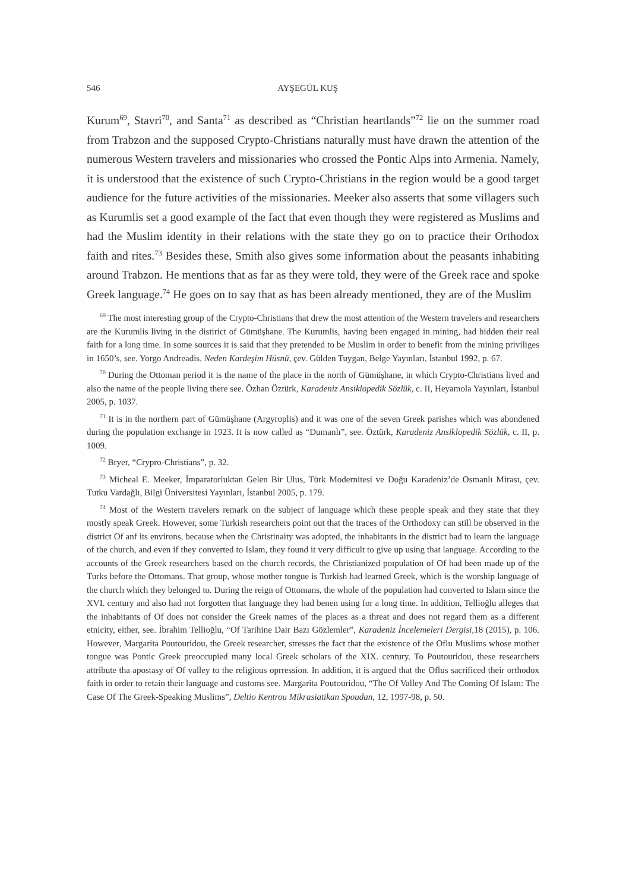546 AYŞEGÜL KUŞ
Kurum<sup>69</sup>, Stavri<sup>70</sup>, and Santa<sup>71</sup> as described as “Christian heartlands”<sup>72</sup> lie on the summer road from Trabzon and the supposed Crypto-Christians naturally must have drawn the attention of the numerous Western travelers and missionaries who crossed the Pontic Alps into Armenia. Namely, it is understood that the existence of such Crypto-Christians in the region would be a good target audience for the future activities of the missionaries. Meeker also asserts that some villagers such as Kurumlis set a good example of the fact that even though they were registered as Muslims and had the Muslim identity in their relations with the state they go on to practice their Orthodox faith and rites.<sup>73</sup> Besides these, Smith also gives some information about the peasants inhabiting around Trabzon. He mentions that as far as they were told, they were of the Greek race and spoke Greek language.<sup>74</sup> He goes on to say that as has been already mentioned, they are of the Muslim
<sup>69</sup> The most interesting group of the Crypto-Christians that drew the most attention of the Western travelers and researchers are the Kurumlis living in the distirict of Gümüşhane. The Kurumlis, having been engaged in mining, had hidden their real faith for a long time. In some sources it is said that they pretended to be Muslim in order to benefit from the mining priviliges in 1650’s, see. Yorgo Andreadis, Neden Kardeşim Hüsnü, çev. Gülden Tuygan, Belge Yayınları, İstanbul 1992, p. 67.
<sup>70</sup> During the Ottoman period it is the name of the place in the north of Gümüşhane, in which Crypto-Christians lived and also the name of the people living there see. Özhan Öztürk, Karadeniz Ansiklopedik Sözlük, c. II, Heyamola Yayınları, İstanbul 2005, p. 1037.
<sup>71</sup> It is in the northern part of Gümüşhane (Argyroplis) and it was one of the seven Greek parishes which was abondened during the population exchange in 1923. It is now called as “Dumanlı”, see. Öztürk, Karadeniz Ansiklopedik Sözlük, c. II, p. 1009.
<sup>72</sup> Bryer, “Crypro-Christians”, p. 32.
<sup>73</sup> Micheal E. Meeker, İmparatorluktan Gelen Bir Ulus, Türk Modernitesi ve Doğu Karadeniz’de Osmanlı Mirası, çev. Tutku Vardağlı, Bilgi Üniversitesi Yayınları, İstanbul 2005, p. 179.
<sup>74</sup> Most of the Western travelers remark on the subject of language which these people speak and they state that they mostly speak Greek. However, some Turkish researchers point out that the traces of the Orthodoxy can still be observed in the district Of anf its environs, because when the Christinaity was adopted, the inhabitants in the district had to learn the language of the church, and even if they converted to Islam, they found it very difficult to give up using that language. According to the accounts of the Greek researchers based on the church records, the Christianized poıpulation of Of had been made up of the Turks before the Ottomans. That group, whose mother tongue is Turkish had learned Greek, which is the worship language of the church which they belonged to. During the reign of Ottomans, the whole of the population had converted to Islam since the XVI. century and also had not forgotten that language they had benen using for a long time. In addition, Tellioğlu alleges that the inhabitants of Of does not consider the Greek names of the places as a threat and does not regard them as a different etnicity, either, see. İbrahim Tellioğlu, “Of Tarihine Dair Bazı Gözlemler”, Karadeniz İncelemeleri Dergisi, 18 (2015), p. 106. However, Margarita Poutouridou, the Greek researcher, stresses the fact that the existence of the Oflu Muslims whose mother tongue was Pontic Greek preoccupied many local Greek scholars of the XIX. century. To Poutouridou, these researchers attribute tha apostasy of Of valley to the religious oprression. In addition, it is argued that the Oflus sacrificed their orthodox faith in order to retain their language and customs see. Margarita Poutouridou, “The Of Valley And The Coming Of Islam: The Case Of The Greek-Speaking Muslims”, Deltio Kentrou Mikrasiatikan Spoudan, 12, 1997-98, p. 50.